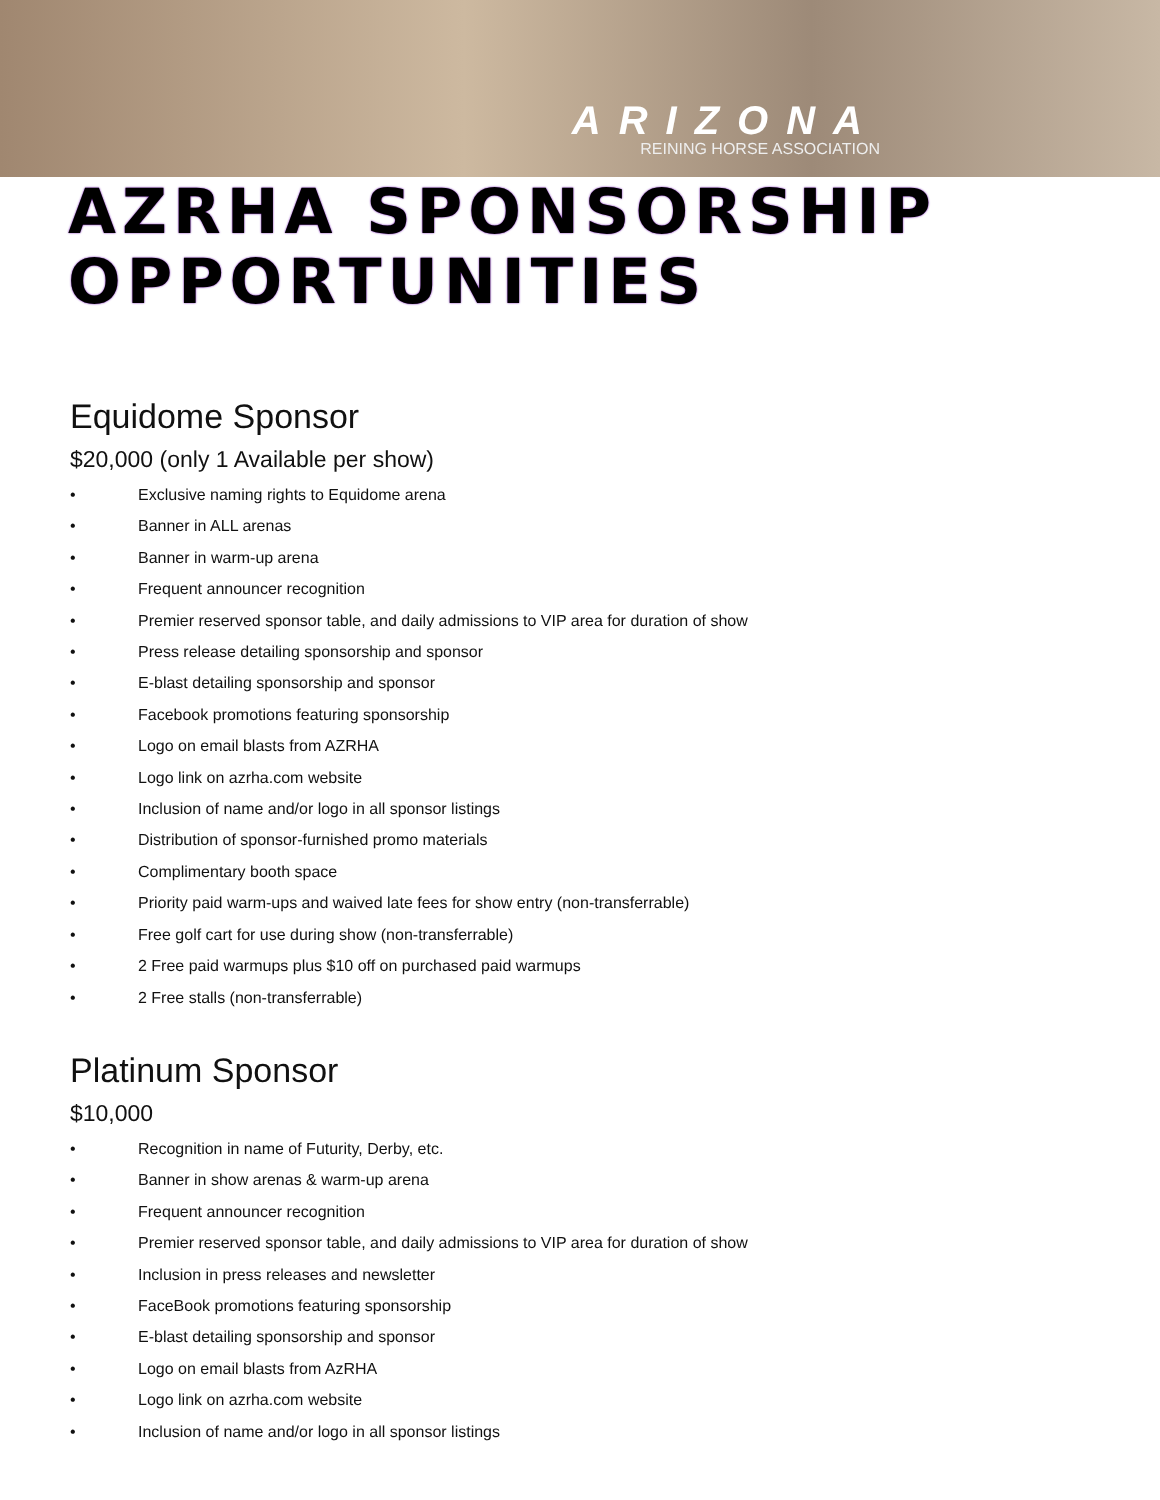ARIZONA
REINING HORSE ASSOCIATION
AZRHA SPONSORSHIP OPPORTUNITIES
Equidome Sponsor
$20,000 (only 1 Available per show)
• Exclusive naming rights to Equidome arena
• Banner in ALL arenas
• Banner in warm-up arena
• Frequent announcer recognition
• Premier reserved sponsor table, and daily admissions to VIP area for duration of show
• Press release detailing sponsorship and sponsor
• E-blast detailing sponsorship and sponsor
• Facebook promotions featuring sponsorship
• Logo on email blasts from AZRHA
• Logo link on azrha.com website
• Inclusion of name and/or logo in all sponsor listings
• Distribution of sponsor-furnished promo materials
• Complimentary booth space
• Priority paid warm-ups and waived late fees for show entry (non-transferrable)
• Free golf cart for use during show (non-transferrable)
• 2 Free paid warmups plus $10 off on purchased paid warmups
• 2 Free stalls (non-transferrable)
Platinum Sponsor
$10,000
• Recognition in name of Futurity, Derby, etc.
• Banner in show arenas & warm-up arena
• Frequent announcer recognition
• Premier reserved sponsor table, and daily admissions to VIP area for duration of show
• Inclusion in press releases and newsletter
• FaceBook promotions featuring sponsorship
• E-blast detailing sponsorship and sponsor
• Logo on email blasts from AzRHA
• Logo link on azrha.com website
• Inclusion of name and/or logo in all sponsor listings